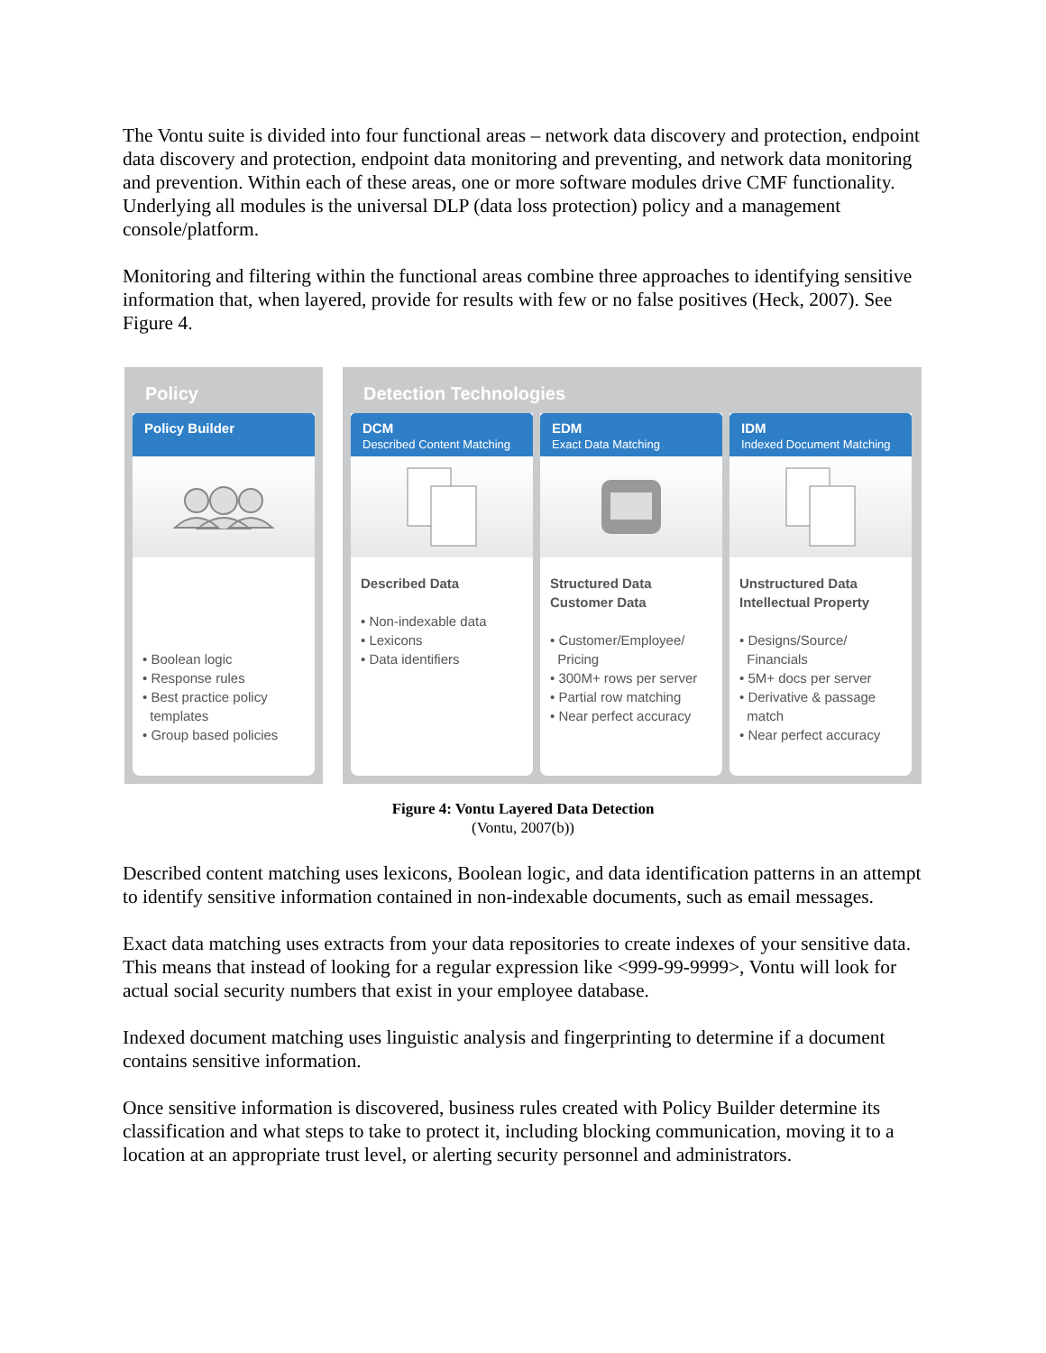The Vontu suite is divided into four functional areas – network data discovery and protection, endpoint data discovery and protection, endpoint data monitoring and preventing, and network data monitoring and prevention. Within each of these areas, one or more software modules drive CMF functionality. Underlying all modules is the universal DLP (data loss protection) policy and a management console/platform.
Monitoring and filtering within the functional areas combine three approaches to identifying sensitive information that, when layered, provide for results with few or no false positives (Heck, 2007). See Figure 4.
Policy
Policy Builder
• Boolean logic
• Response rules
• Best practice policy
templates
• Group based policies
Detection Technologies
DCM
Described Content Matching
Described Data
• Non-indexable data
• Lexicons
• Data identifiers
EDM
Exact Data Matching
Structured Data
Customer Data
• Customer/Employee/
Pricing
• 300M+ rows per server
• Partial row matching
• Near perfect accuracy
IDM
Indexed Document Matching
Unstructured Data
Intellectual Property
• Designs/Source/
Financials
• 5M+ docs per server
• Derivative & passage
match
• Near perfect accuracy
Figure 4: Vontu Layered Data Detection
(Vontu, 2007(b))
Described content matching uses lexicons, Boolean logic, and data identification patterns in an attempt to identify sensitive information contained in non-indexable documents, such as email messages.
Exact data matching uses extracts from your data repositories to create indexes of your sensitive data. This means that instead of looking for a regular expression like <999-99-9999>, Vontu will look for actual social security numbers that exist in your employee database.
Indexed document matching uses linguistic analysis and fingerprinting to determine if a document contains sensitive information.
Once sensitive information is discovered, business rules created with Policy Builder determine its classification and what steps to take to protect it, including blocking communication, moving it to a location at an appropriate trust level, or alerting security personnel and administrators.